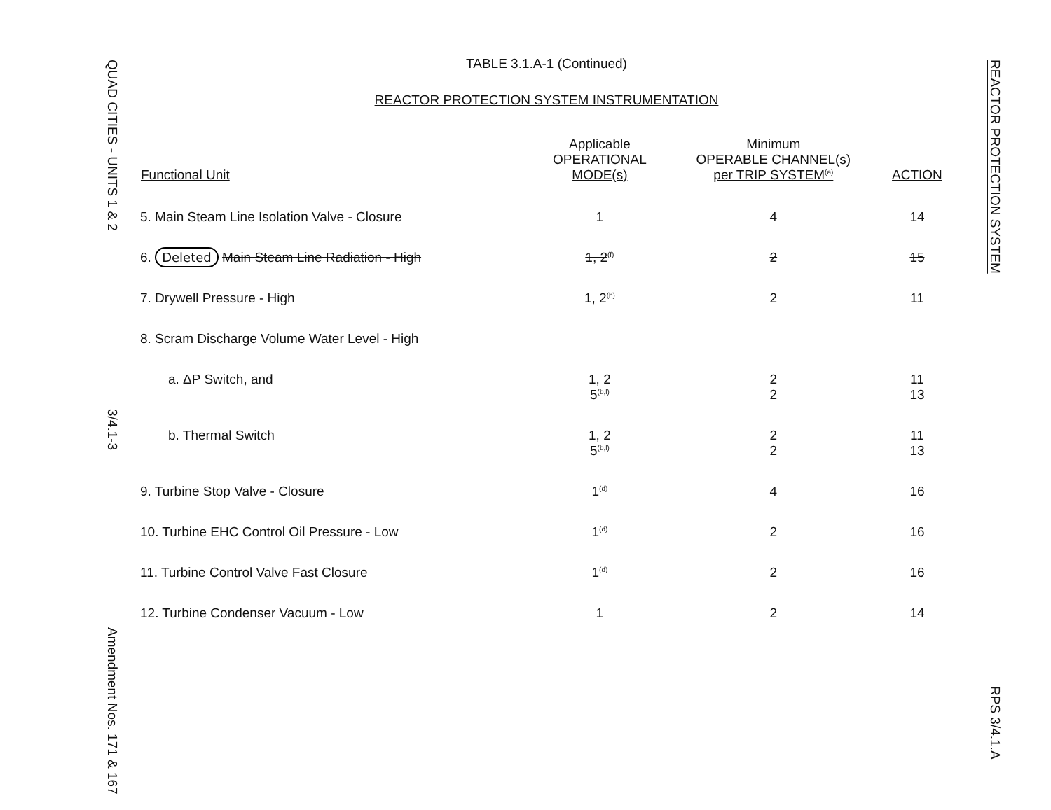QUAD CITIES - UNITS 1 & 2
3/4.1-3
Amendment Nos. 171 & 167
REACTOR PROTECTION SYSTEM
RPS 3/4.1.A
TABLE 3.1.A-1 (Continued)
REACTOR PROTECTION SYSTEM INSTRUMENTATION
| Functional Unit | Applicable OPERATIONAL MODE(s) | Minimum OPERABLE CHANNEL(s) per TRIP SYSTEM<sup>(a)</sup> | ACTION |
| --- | --- | --- | --- |
| 5. Main Steam Line Isolation Valve - Closure | 1 | 4 | 14 |
| 6. Deleted Main Steam Line Radiation - High | 1, 2<sup>(f)</sup> | 2 | 15 |
| 7. Drywell Pressure - High | 1, 2<sup>(h)</sup> | 2 | 11 |
| 8. Scram Discharge Volume Water Level - High | | | |
| a. ΔP Switch, and | 1, 2 5<sup>(b,l)</sup> | 2 2 | 11 13 |
| b. Thermal Switch | 1, 2 5<sup>(b,l)</sup> | 2 2 | 11 13 |
| 9. Turbine Stop Valve - Closure | 1<sup>(d)</sup> | 4 | 16 |
| 10. Turbine EHC Control Oil Pressure - Low | 1<sup>(d)</sup> | 2 | 16 |
| 11. Turbine Control Valve Fast Closure | 1<sup>(d)</sup> | 2 | 16 |
| 12. Turbine Condenser Vacuum - Low | 1 | 2 | 14 |